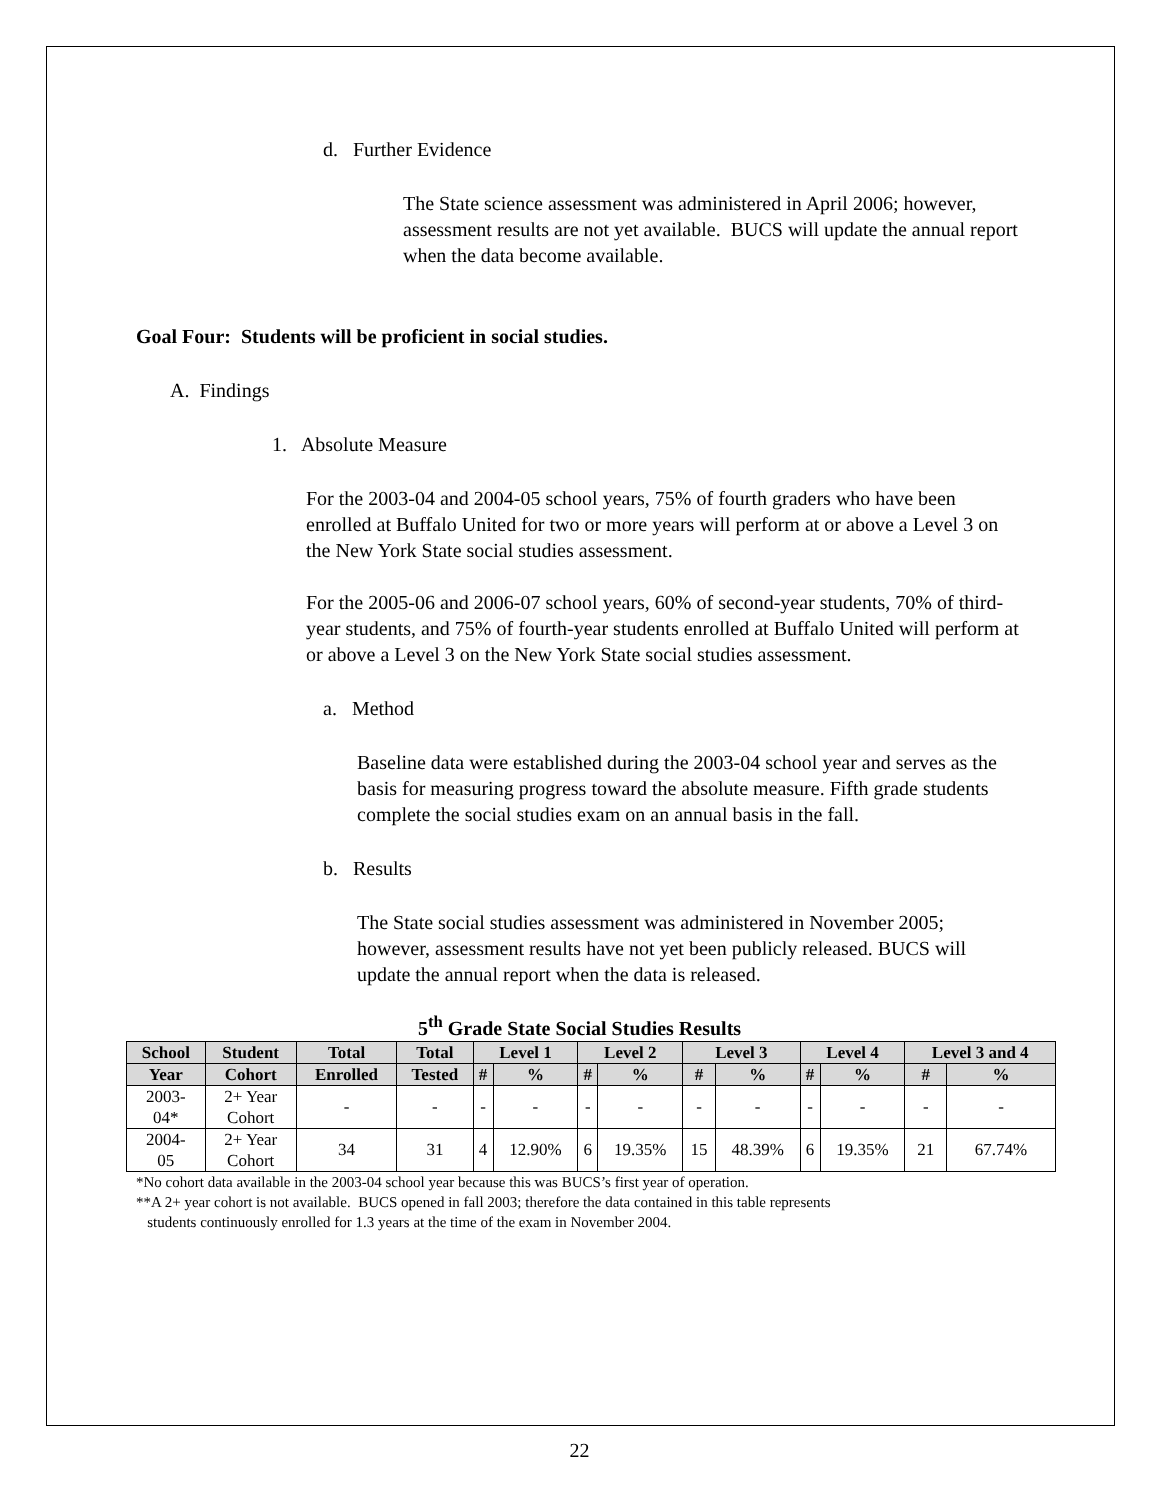d. Further Evidence
The State science assessment was administered in April 2006; however, assessment results are not yet available. BUCS will update the annual report when the data become available.
Goal Four: Students will be proficient in social studies.
A. Findings
1. Absolute Measure
For the 2003-04 and 2004-05 school years, 75% of fourth graders who have been enrolled at Buffalo United for two or more years will perform at or above a Level 3 on the New York State social studies assessment.
For the 2005-06 and 2006-07 school years, 60% of second-year students, 70% of third-year students, and 75% of fourth-year students enrolled at Buffalo United will perform at or above a Level 3 on the New York State social studies assessment.
a. Method
Baseline data were established during the 2003-04 school year and serves as the basis for measuring progress toward the absolute measure. Fifth grade students complete the social studies exam on an annual basis in the fall.
b. Results
The State social studies assessment was administered in November 2005; however, assessment results have not yet been publicly released. BUCS will update the annual report when the data is released.
5<sup>th</sup> Grade State Social Studies Results
| School | Student | Total | Total | Level 1 | | Level 2 | | Level 3 | | Level 4 | | Level 3 and 4 | |
| --- | --- | --- | --- | --- | --- | --- | --- | --- | --- | --- | --- | --- | --- |
| Year | Cohort | Enrolled | Tested | # | % | # | % | # | % | # | % | # | % |
| 2003- 04* | 2+ Year Cohort | - | - | - | - | - | - | - | - | - | - | - | - |
| 2004- 05 | 2+ Year Cohort | 34 | 31 | 4 | 12.90% | 6 | 19.35% | 15 | 48.39% | 6 | 19.35% | 21 | 67.74% |
*No cohort data available in the 2003-04 school year because this was BUCS’s first year of operation.
**A 2+ year cohort is not available. BUCS opened in fall 2003; therefore the data contained in this table represents
students continuously enrolled for 1.3 years at the time of the exam in November 2004.
22